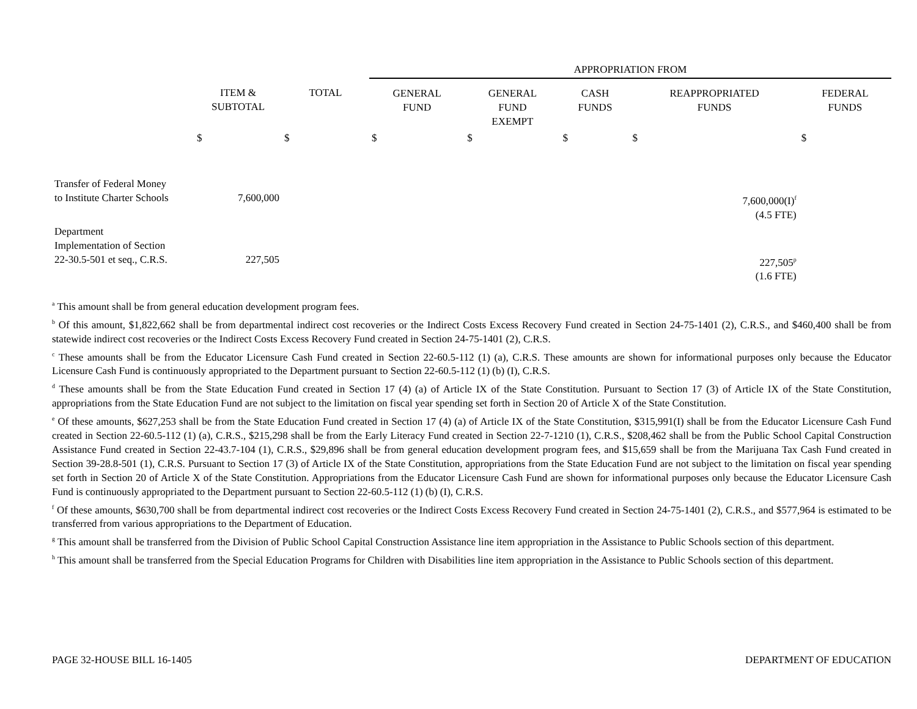| | | | APPROPRIATION FROM | | | | |
| --- | --- | --- | --- | --- | --- | --- | --- |
| | ITEM & SUBTOTAL | TOTAL | GENERAL FUND | GENERAL FUND EXEMPT | CASH FUNDS | REAPPROPRIATED FUNDS | FEDERAL FUNDS |
| | $ | $ | $ | $ | $ | $ | $ |
| Transfer of Federal Money to Institute Charter Schools | 7,600,000 | | | | | 7,600,000(I)<sup>f</sup> (4.5 FTE) | |
| Department Implementation of Section 22-30.5-501 et seq., C.R.S. | 227,505 | | | | | 227,505<sup>p</sup> (1.6 FTE) | |
<sup>a</sup> This amount shall be from general education development program fees.
<sup>b</sup> Of this amount, $1,822,662 shall be from departmental indirect cost recoveries or the Indirect Costs Excess Recovery Fund created in Section 24-75-1401 (2), C.R.S., and $460,400 shall be from statewide indirect cost recoveries or the Indirect Costs Excess Recovery Fund created in Section 24-75-1401 (2), C.R.S.
<sup>c</sup> These amounts shall be from the Educator Licensure Cash Fund created in Section 22-60.5-112 (1) (a), C.R.S. These amounts are shown for informational purposes only because the Educator Licensure Cash Fund is continuously appropriated to the Department pursuant to Section 22-60.5-112 (1) (b) (I), C.R.S.
<sup>d</sup> These amounts shall be from the State Education Fund created in Section 17 (4) (a) of Article IX of the State Constitution. Pursuant to Section 17 (3) of Article IX of the State Constitution, appropriations from the State Education Fund are not subject to the limitation on fiscal year spending set forth in Section 20 of Article X of the State Constitution.
<sup>e</sup> Of these amounts, $627,253 shall be from the State Education Fund created in Section 17 (4) (a) of Article IX of the State Constitution, $315,991(I) shall be from the Educator Licensure Cash Fund created in Section 22-60.5-112 (1) (a), C.R.S., $215,298 shall be from the Early Literacy Fund created in Section 22-7-1210 (1), C.R.S., $208,462 shall be from the Public School Capital Construction Assistance Fund created in Section 22-43.7-104 (1), C.R.S., $29,896 shall be from general education development program fees, and $15,659 shall be from the Marijuana Tax Cash Fund created in Section 39-28.8-501 (1), C.R.S. Pursuant to Section 17 (3) of Article IX of the State Constitution, appropriations from the State Education Fund are not subject to the limitation on fiscal year spending set forth in Section 20 of Article X of the State Constitution. Appropriations from the Educator Licensure Cash Fund are shown for informational purposes only because the Educator Licensure Cash Fund is continuously appropriated to the Department pursuant to Section 22-60.5-112 (1) (b) (I), C.R.S.
<sup>f</sup> Of these amounts, $630,700 shall be from departmental indirect cost recoveries or the Indirect Costs Excess Recovery Fund created in Section 24-75-1401 (2), C.R.S., and $577,964 is estimated to be transferred from various appropriations to the Department of Education.
<sup>g</sup> This amount shall be transferred from the Division of Public School Capital Construction Assistance line item appropriation in the Assistance to Public Schools section of this department.
<sup>h</sup> This amount shall be transferred from the Special Education Programs for Children with Disabilities line item appropriation in the Assistance to Public Schools section of this department.
PAGE 32-HOUSE BILL 16-1405 DEPARTMENT OF EDUCATION